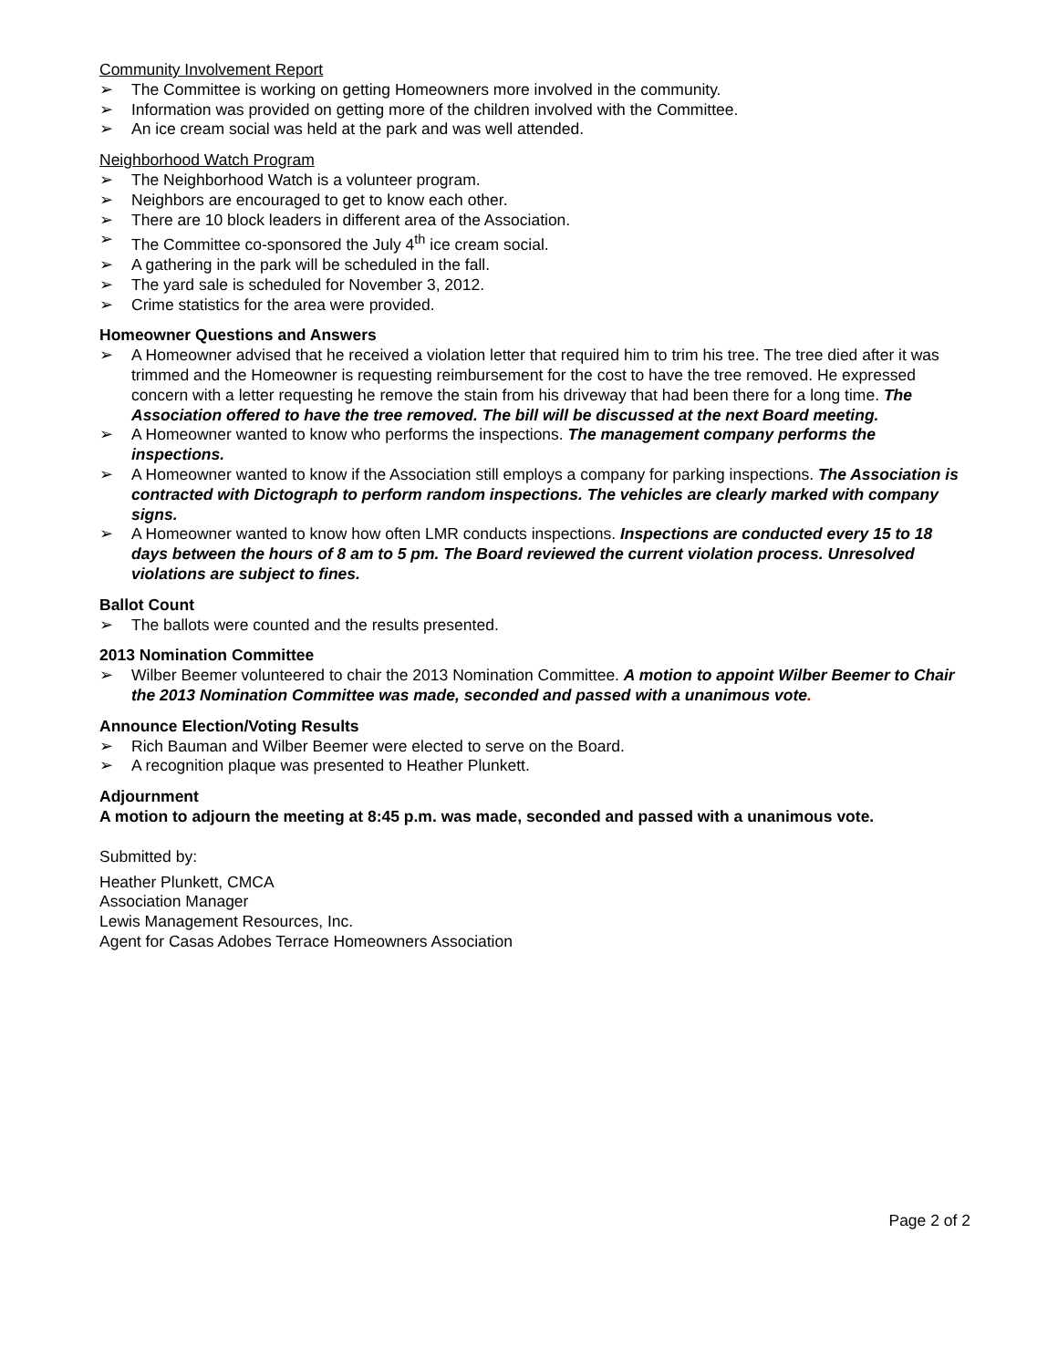Community Involvement Report
➢ The Committee is working on getting Homeowners more involved in the community.
➢ Information was provided on getting more of the children involved with the Committee.
➢ An ice cream social was held at the park and was well attended.
Neighborhood Watch Program
➢ The Neighborhood Watch is a volunteer program.
➢ Neighbors are encouraged to get to know each other.
➢ There are 10 block leaders in different area of the Association.
➢ The Committee co-sponsored the July 4<sup>th</sup> ice cream social.
➢ A gathering in the park will be scheduled in the fall.
➢ The yard sale is scheduled for November 3, 2012.
➢ Crime statistics for the area were provided.
Homeowner Questions and Answers
➢ A Homeowner advised that he received a violation letter that required him to trim his tree. The tree died after it was trimmed and the Homeowner is requesting reimbursement for the cost to have the tree removed. He expressed concern with a letter requesting he remove the stain from his driveway that had been there for a long time. The Association offered to have the tree removed. The bill will be discussed at the next Board meeting.
➢ A Homeowner wanted to know who performs the inspections. The management company performs the inspections.
➢ A Homeowner wanted to know if the Association still employs a company for parking inspections. The Association is contracted with Dictograph to perform random inspections. The vehicles are clearly marked with company signs.
➢ A Homeowner wanted to know how often LMR conducts inspections. Inspections are conducted every 15 to 18 days between the hours of 8 am to 5 pm. The Board reviewed the current violation process. Unresolved violations are subject to fines.
Ballot Count
➢ The ballots were counted and the results presented.
2013 Nomination Committee
➢ Wilber Beemer volunteered to chair the 2013 Nomination Committee. A motion to appoint Wilber Beemer to Chair the 2013 Nomination Committee was made, seconded and passed with a unanimous vote.
Announce Election/Voting Results
➢ Rich Bauman and Wilber Beemer were elected to serve on the Board.
➢ A recognition plaque was presented to Heather Plunkett.
Adjournment
A motion to adjourn the meeting at 8:45 p.m. was made, seconded and passed with a unanimous vote.
Submitted by:
Heather Plunkett, CMCA
Association Manager
Lewis Management Resources, Inc.
Agent for Casas Adobes Terrace Homeowners Association
Page 2 of 2